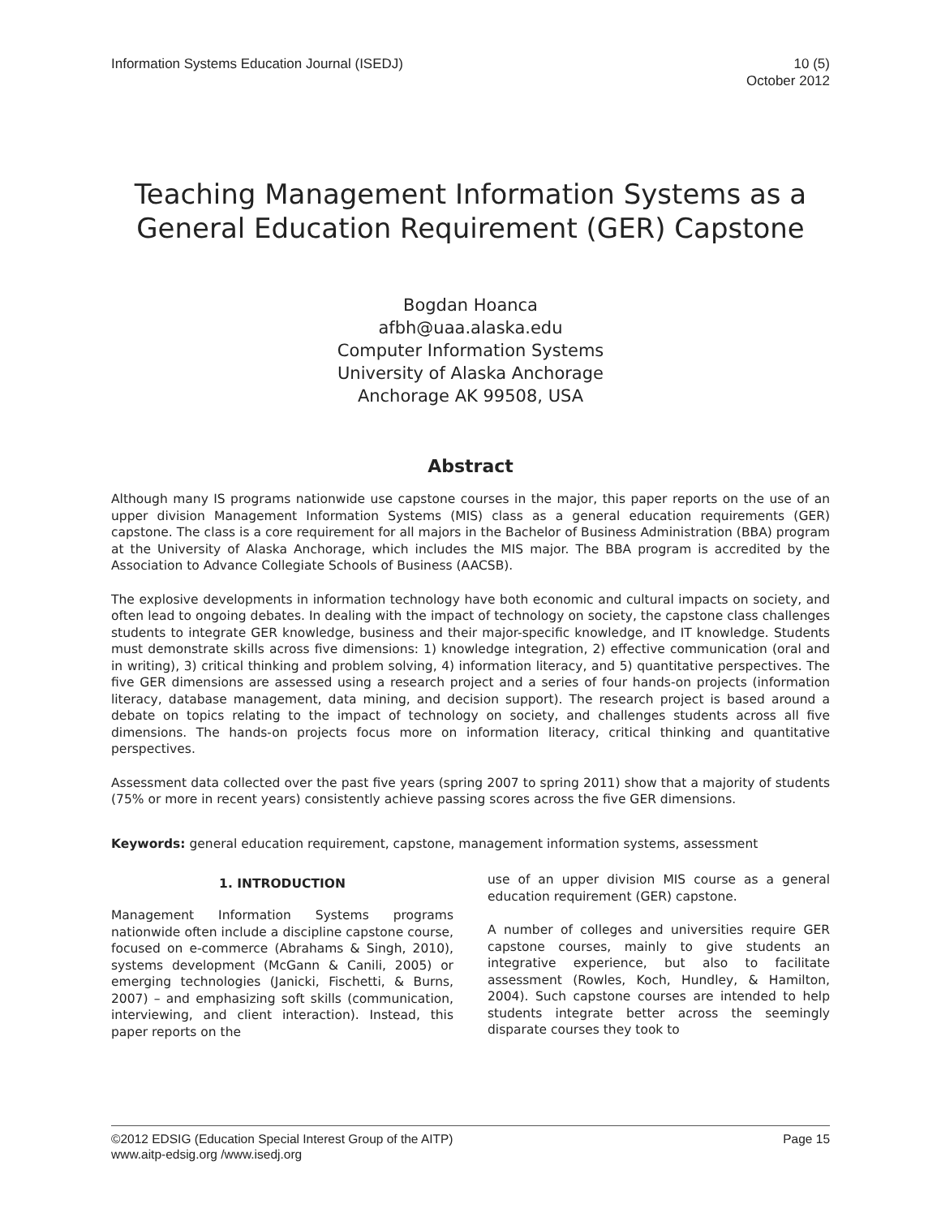Information Systems Education Journal (ISEDJ)
10 (5)
October 2012
Teaching Management Information Systems as a General Education Requirement (GER) Capstone
Bogdan Hoanca
afbh@uaa.alaska.edu
Computer Information Systems
University of Alaska Anchorage
Anchorage AK 99508, USA
Abstract
Although many IS programs nationwide use capstone courses in the major, this paper reports on the use of an upper division Management Information Systems (MIS) class as a general education requirements (GER) capstone. The class is a core requirement for all majors in the Bachelor of Business Administration (BBA) program at the University of Alaska Anchorage, which includes the MIS major. The BBA program is accredited by the Association to Advance Collegiate Schools of Business (AACSB).
The explosive developments in information technology have both economic and cultural impacts on society, and often lead to ongoing debates. In dealing with the impact of technology on society, the capstone class challenges students to integrate GER knowledge, business and their major-specific knowledge, and IT knowledge. Students must demonstrate skills across five dimensions: 1) knowledge integration, 2) effective communication (oral and in writing), 3) critical thinking and problem solving, 4) information literacy, and 5) quantitative perspectives. The five GER dimensions are assessed using a research project and a series of four hands-on projects (information literacy, database management, data mining, and decision support). The research project is based around a debate on topics relating to the impact of technology on society, and challenges students across all five dimensions. The hands-on projects focus more on information literacy, critical thinking and quantitative perspectives.
Assessment data collected over the past five years (spring 2007 to spring 2011) show that a majority of students (75% or more in recent years) consistently achieve passing scores across the five GER dimensions.
Keywords: general education requirement, capstone, management information systems, assessment
1. INTRODUCTION
Management Information Systems programs nationwide often include a discipline capstone course, focused on e-commerce (Abrahams & Singh, 2010), systems development (McGann & Canili, 2005) or emerging technologies (Janicki, Fischetti, & Burns, 2007) – and emphasizing soft skills (communication, interviewing, and client interaction). Instead, this paper reports on the
use of an upper division MIS course as a general education requirement (GER) capstone.
A number of colleges and universities require GER capstone courses, mainly to give students an integrative experience, but also to facilitate assessment (Rowles, Koch, Hundley, & Hamilton, 2004). Such capstone courses are intended to help students integrate better across the seemingly disparate courses they took to
©2012 EDSIG (Education Special Interest Group of the AITP)
www.aitp-edsig.org /www.isedj.org
Page 15